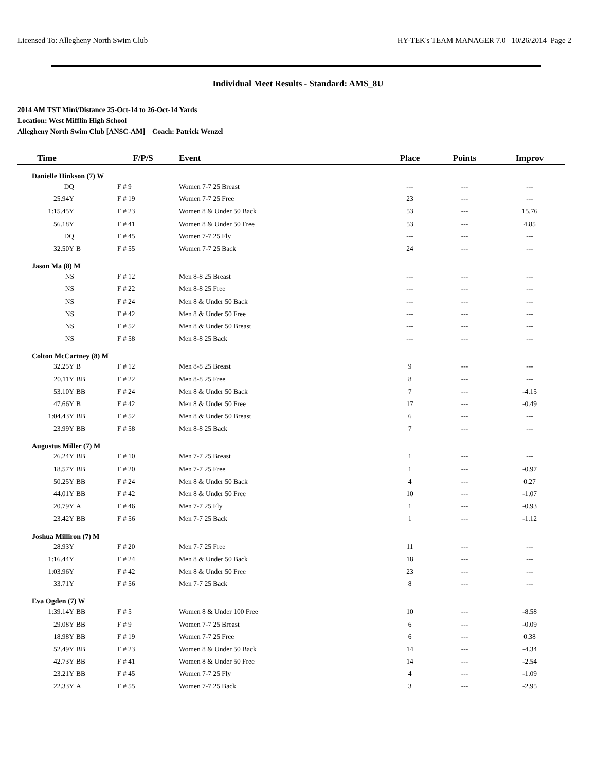Licensed To: Allegheny North Swim Club HY-TEK's TEAM MANAGER 7.0 10/26/2014 Page 2
Individual Meet Results - Standard: AMS_8U
2014 AM TST Mini/Distance 25-Oct-14 to 26-Oct-14 Yards
Location: West Mifflin High School
Allegheny North Swim Club [ANSC-AM] Coach: Patrick Wenzel
| Time | | F/P/S | Event | Place | Points | Improv |
| --- | --- | --- | --- | --- | --- | --- |
| Danielle Hinkson (7) W | | | | | | |
| DQ | | F # 9 | Women 7-7 25 Breast | --- | --- | --- |
| 25.94Y | | F # 19 | Women 7-7 25 Free | 23 | --- | --- |
| 1:15.45Y | | F # 23 | Women 8 & Under 50 Back | 53 | --- | 15.76 |
| 56.18Y | | F # 41 | Women 8 & Under 50 Free | 53 | --- | 4.85 |
| DQ | | F # 45 | Women 7-7 25 Fly | --- | --- | --- |
| 32.50Y | B | F # 55 | Women 7-7 25 Back | 24 | --- | --- |
| Jason Ma (8) M | | | | | | |
| NS | | F # 12 | Men 8-8 25 Breast | --- | --- | --- |
| NS | | F # 22 | Men 8-8 25 Free | --- | --- | --- |
| NS | | F # 24 | Men 8 & Under 50 Back | --- | --- | --- |
| NS | | F # 42 | Men 8 & Under 50 Free | --- | --- | --- |
| NS | | F # 52 | Men 8 & Under 50 Breast | --- | --- | --- |
| NS | | F # 58 | Men 8-8 25 Back | --- | --- | --- |
| Colton McCartney (8) M | | | | | | |
| 32.25Y | B | F # 12 | Men 8-8 25 Breast | 9 | --- | --- |
| 20.11Y | BB | F # 22 | Men 8-8 25 Free | 8 | --- | --- |
| 53.10Y | BB | F # 24 | Men 8 & Under 50 Back | 7 | --- | -4.15 |
| 47.66Y | B | F # 42 | Men 8 & Under 50 Free | 17 | --- | -0.49 |
| 1:04.43Y | BB | F # 52 | Men 8 & Under 50 Breast | 6 | --- | --- |
| 23.99Y | BB | F # 58 | Men 8-8 25 Back | 7 | --- | --- |
| Augustus Miller (7) M | | | | | | |
| 26.24Y | BB | F # 10 | Men 7-7 25 Breast | 1 | --- | --- |
| 18.57Y | BB | F # 20 | Men 7-7 25 Free | 1 | --- | -0.97 |
| 50.25Y | BB | F # 24 | Men 8 & Under 50 Back | 4 | --- | 0.27 |
| 44.01Y | BB | F # 42 | Men 8 & Under 50 Free | 10 | --- | -1.07 |
| 20.79Y | A | F # 46 | Men 7-7 25 Fly | 1 | --- | -0.93 |
| 23.42Y | BB | F # 56 | Men 7-7 25 Back | 1 | --- | -1.12 |
| Joshua Milliron (7) M | | | | | | |
| 28.93Y | | F # 20 | Men 7-7 25 Free | 11 | --- | --- |
| 1:16.44Y | | F # 24 | Men 8 & Under 50 Back | 18 | --- | --- |
| 1:03.96Y | | F # 42 | Men 8 & Under 50 Free | 23 | --- | --- |
| 33.71Y | | F # 56 | Men 7-7 25 Back | 8 | --- | --- |
| Eva Ogden (7) W | | | | | | |
| 1:39.14Y | BB | F # 5 | Women 8 & Under 100 Free | 10 | --- | -8.58 |
| 29.08Y | BB | F # 9 | Women 7-7 25 Breast | 6 | --- | -0.09 |
| 18.98Y | BB | F # 19 | Women 7-7 25 Free | 6 | --- | 0.38 |
| 52.49Y | BB | F # 23 | Women 8 & Under 50 Back | 14 | --- | -4.34 |
| 42.73Y | BB | F # 41 | Women 8 & Under 50 Free | 14 | --- | -2.54 |
| 23.21Y | BB | F # 45 | Women 7-7 25 Fly | 4 | --- | -1.09 |
| 22.33Y | A | F # 55 | Women 7-7 25 Back | 3 | --- | -2.95 |